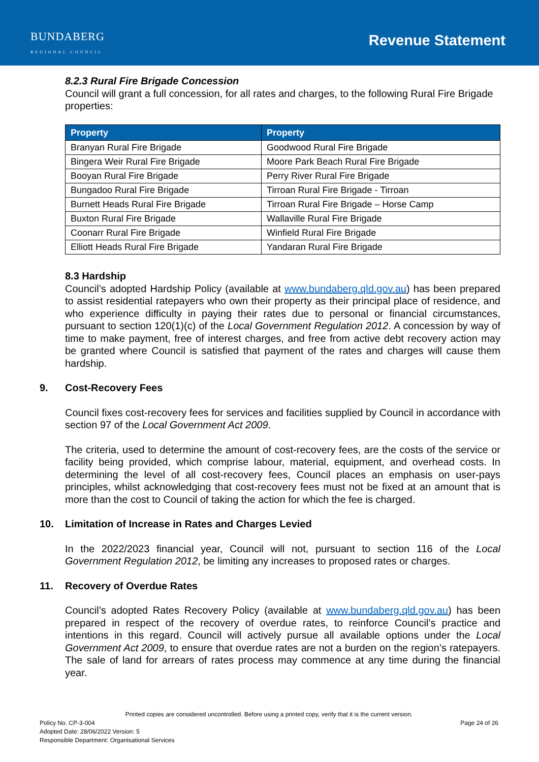BUNDABERG
REGIONAL COUNCIL
Revenue Statement
8.2.3 Rural Fire Brigade Concession
Council will grant a full concession, for all rates and charges, to the following Rural Fire Brigade properties:
| Property | Property |
| --- | --- |
| Branyan Rural Fire Brigade | Goodwood Rural Fire Brigade |
| Bingera Weir Rural Fire Brigade | Moore Park Beach Rural Fire Brigade |
| Booyan Rural Fire Brigade | Perry River Rural Fire Brigade |
| Bungadoo Rural Fire Brigade | Tirroan Rural Fire Brigade - Tirroan |
| Burnett Heads Rural Fire Brigade | Tirroan Rural Fire Brigade – Horse Camp |
| Buxton Rural Fire Brigade | Wallaville Rural Fire Brigade |
| Coonarr Rural Fire Brigade | Winfield Rural Fire Brigade |
| Elliott Heads Rural Fire Brigade | Yandaran Rural Fire Brigade |
8.3 Hardship
Council’s adopted Hardship Policy (available at www.bundaberg.qld.gov.au) has been prepared to assist residential ratepayers who own their property as their principal place of residence, and who experience difficulty in paying their rates due to personal or financial circumstances, pursuant to section 120(1)(c) of the Local Government Regulation 2012. A concession by way of time to make payment, free of interest charges, and free from active debt recovery action may be granted where Council is satisfied that payment of the rates and charges will cause them hardship.
9. Cost-Recovery Fees
Council fixes cost-recovery fees for services and facilities supplied by Council in accordance with section 97 of the Local Government Act 2009.
The criteria, used to determine the amount of cost-recovery fees, are the costs of the service or facility being provided, which comprise labour, material, equipment, and overhead costs. In determining the level of all cost-recovery fees, Council places an emphasis on user-pays principles, whilst acknowledging that cost-recovery fees must not be fixed at an amount that is more than the cost to Council of taking the action for which the fee is charged.
10. Limitation of Increase in Rates and Charges Levied
In the 2022/2023 financial year, Council will not, pursuant to section 116 of the Local Government Regulation 2012, be limiting any increases to proposed rates or charges.
11. Recovery of Overdue Rates
Council’s adopted Rates Recovery Policy (available at www.bundaberg.qld.gov.au) has been prepared in respect of the recovery of overdue rates, to reinforce Council’s practice and intentions in this regard. Council will actively pursue all available options under the Local Government Act 2009, to ensure that overdue rates are not a burden on the region’s ratepayers. The sale of land for arrears of rates process may commence at any time during the financial year.
Printed copies are considered uncontrolled. Before using a printed copy, verify that it is the current version.
Policy No. CP-3-004 Page 24 of 26
Adopted Date: 28/06/2022 Version: 5
Responsible Department: Organisational Services